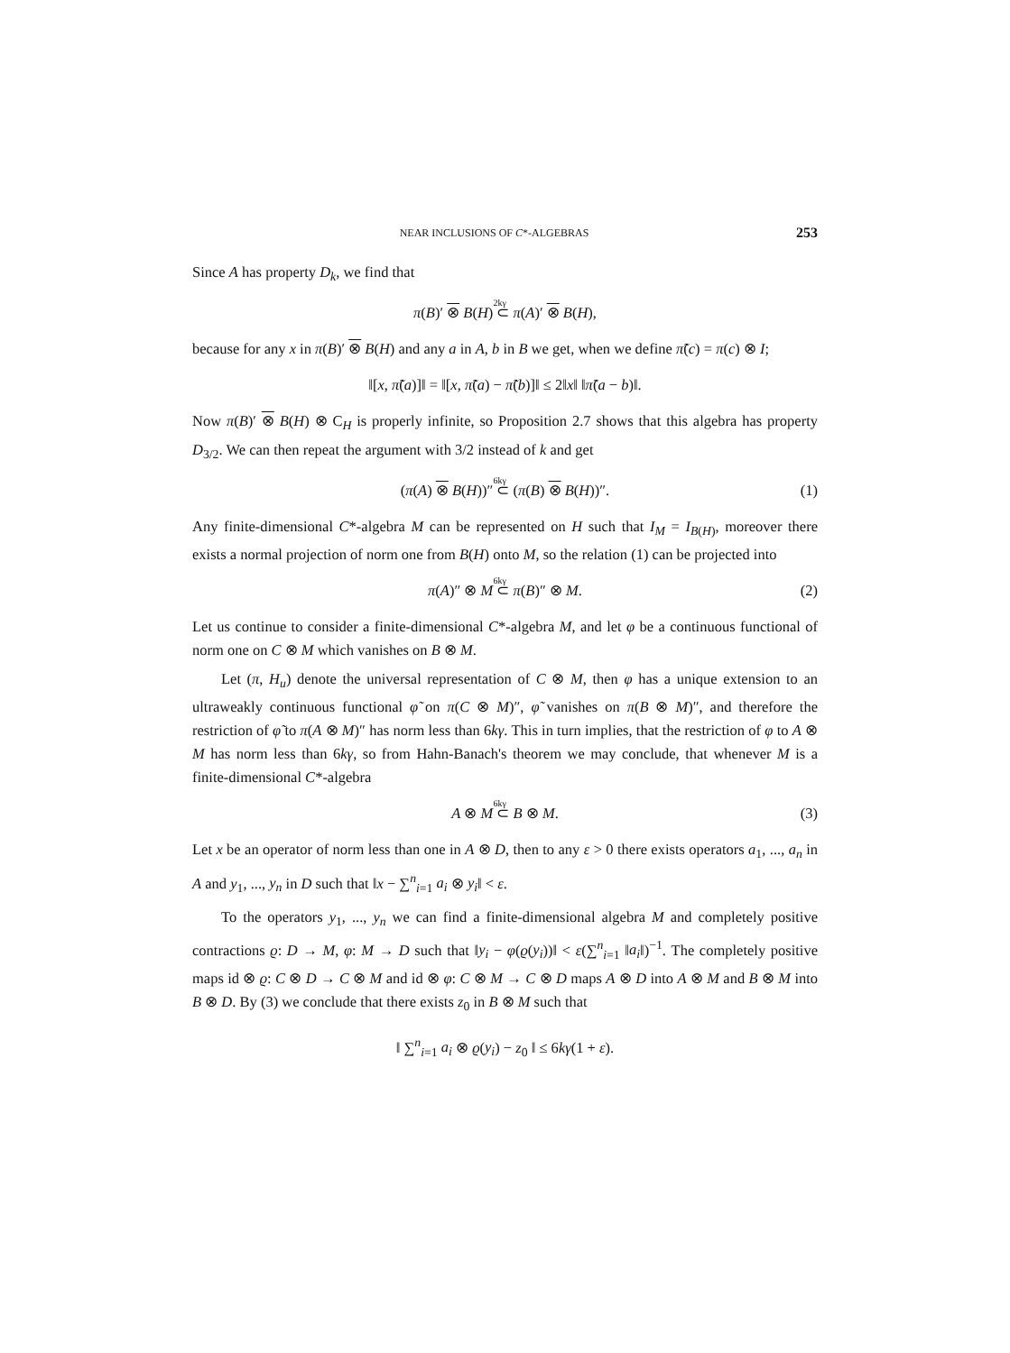NEAR INCLUSIONS OF C*-ALGEBRAS 253
Since A has property D<sub>k</sub>, we find that
π(B)′ ⊗ B(H)
2kγ
⊂ π(A)′ ⊗ B(H),
because for any x in π(B)′ ⊗ B(H) and any a in A, b in B we get, when we define π̃(c) = π(c) ⊗ I;
‖[x, π̃(a)]‖ = ‖[x, π̃(a) − π̃(b)]‖ ≤ 2‖x‖ ‖π̃(a − b)‖.
Now π(B)′ ⊗ B(H) ⊗ C<sub>H</sub> is properly infinite, so Proposition 2.7 shows that this algebra has property D<sub>3/2</sub>. We can then repeat the argument with 3/2 instead of k and get
(π(A) ⊗ B(H))″
6kγ
⊂ (π(B) ⊗ B(H))″. (1)
Any finite-dimensional C*-algebra M can be represented on H such that I<sub>M</sub> = I<sub>B(H)</sub>, moreover there exists a normal projection of norm one from B(H) onto M, so the relation (1) can be projected into
π(A)″ ⊗ M
6kγ
⊂ π(B)″ ⊗ M. (2)
Let us continue to consider a finite-dimensional C*-algebra M, and let φ be a continuous functional of norm one on C ⊗ M which vanishes on B ⊗ M.
Let (π, H<sub>u</sub>) denote the universal representation of C ⊗ M, then φ has a unique extension to an ultraweakly continuous functional φ̃ on π(C ⊗ M)″, φ̃ vanishes on π(B ⊗ M)″, and therefore the restriction of φ̃ to π(A ⊗ M)″ has norm less than 6kγ. This in turn implies, that the restriction of φ to A ⊗ M has norm less than 6kγ, so from Hahn-Banach's theorem we may conclude, that whenever M is a finite-dimensional C*-algebra
A ⊗ M
6kγ
⊂ B ⊗ M. (3)
Let x be an operator of norm less than one in A ⊗ D, then to any ε > 0 there exists operators a<sub>1</sub>, ..., a<sub>n</sub> in A and y<sub>1</sub>, ..., y<sub>n</sub> in D such that ‖x − ∑<sup>n</sup><sub>i=1</sub> a<sub>i</sub> ⊗ y<sub>i</sub>‖ < ε.
To the operators y<sub>1</sub>, ..., y<sub>n</sub> we can find a finite-dimensional algebra M and completely positive contractions ϱ: D → M, φ: M → D such that ‖y<sub>i</sub> − φ(ϱ(y<sub>i</sub>))‖ < ε(∑<sup>n</sup><sub>i=1</sub> ‖a<sub>i</sub>‖)<sup>−1</sup>. The completely positive maps id ⊗ ϱ: C ⊗ D → C ⊗ M and id ⊗ φ: C ⊗ M → C ⊗ D maps A ⊗ D into A ⊗ M and B ⊗ M into B ⊗ D. By (3) we conclude that there exists z<sub>0</sub> in B ⊗ M such that
‖ ∑<sup>n</sup><sub>i=1</sub> a<sub>i</sub> ⊗ ϱ(y<sub>i</sub>) − z<sub>0</sub> ‖ ≤ 6kγ(1 + ε).